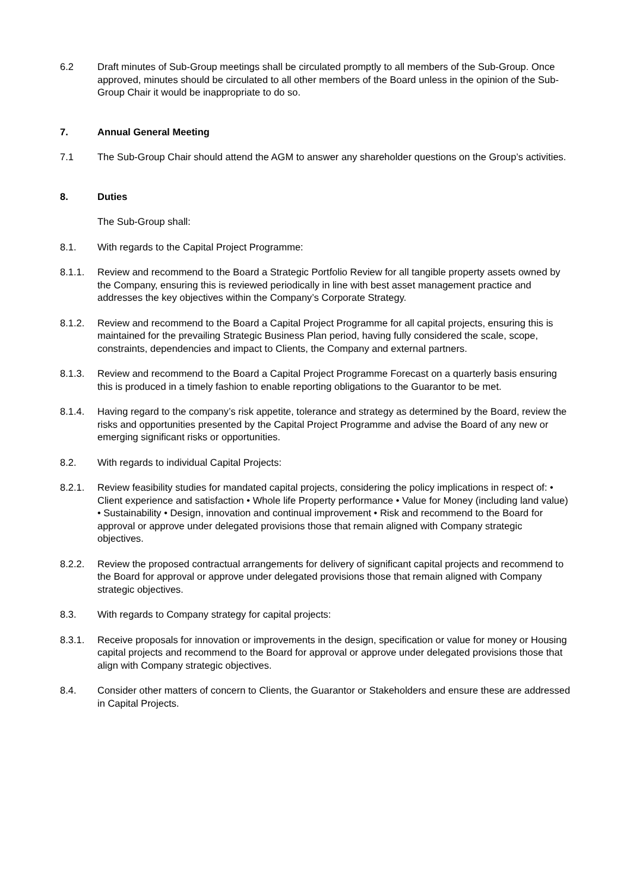6.2 Draft minutes of Sub-Group meetings shall be circulated promptly to all members of the Sub-Group. Once approved, minutes should be circulated to all other members of the Board unless in the opinion of the Sub-Group Chair it would be inappropriate to do so.
7. Annual General Meeting
7.1 The Sub-Group Chair should attend the AGM to answer any shareholder questions on the Group’s activities.
8. Duties
The Sub-Group shall:
8.1. With regards to the Capital Project Programme:
8.1.1. Review and recommend to the Board a Strategic Portfolio Review for all tangible property assets owned by the Company, ensuring this is reviewed periodically in line with best asset management practice and addresses the key objectives within the Company’s Corporate Strategy.
8.1.2. Review and recommend to the Board a Capital Project Programme for all capital projects, ensuring this is maintained for the prevailing Strategic Business Plan period, having fully considered the scale, scope, constraints, dependencies and impact to Clients, the Company and external partners.
8.1.3. Review and recommend to the Board a Capital Project Programme Forecast on a quarterly basis ensuring this is produced in a timely fashion to enable reporting obligations to the Guarantor to be met.
8.1.4. Having regard to the company’s risk appetite, tolerance and strategy as determined by the Board, review the risks and opportunities presented by the Capital Project Programme and advise the Board of any new or emerging significant risks or opportunities.
8.2. With regards to individual Capital Projects:
8.2.1. Review feasibility studies for mandated capital projects, considering the policy implications in respect of: • Client experience and satisfaction • Whole life Property performance • Value for Money (including land value) • Sustainability • Design, innovation and continual improvement • Risk and recommend to the Board for approval or approve under delegated provisions those that remain aligned with Company strategic objectives.
8.2.2. Review the proposed contractual arrangements for delivery of significant capital projects and recommend to the Board for approval or approve under delegated provisions those that remain aligned with Company strategic objectives.
8.3. With regards to Company strategy for capital projects:
8.3.1. Receive proposals for innovation or improvements in the design, specification or value for money or Housing capital projects and recommend to the Board for approval or approve under delegated provisions those that align with Company strategic objectives.
8.4. Consider other matters of concern to Clients, the Guarantor or Stakeholders and ensure these are addressed in Capital Projects.